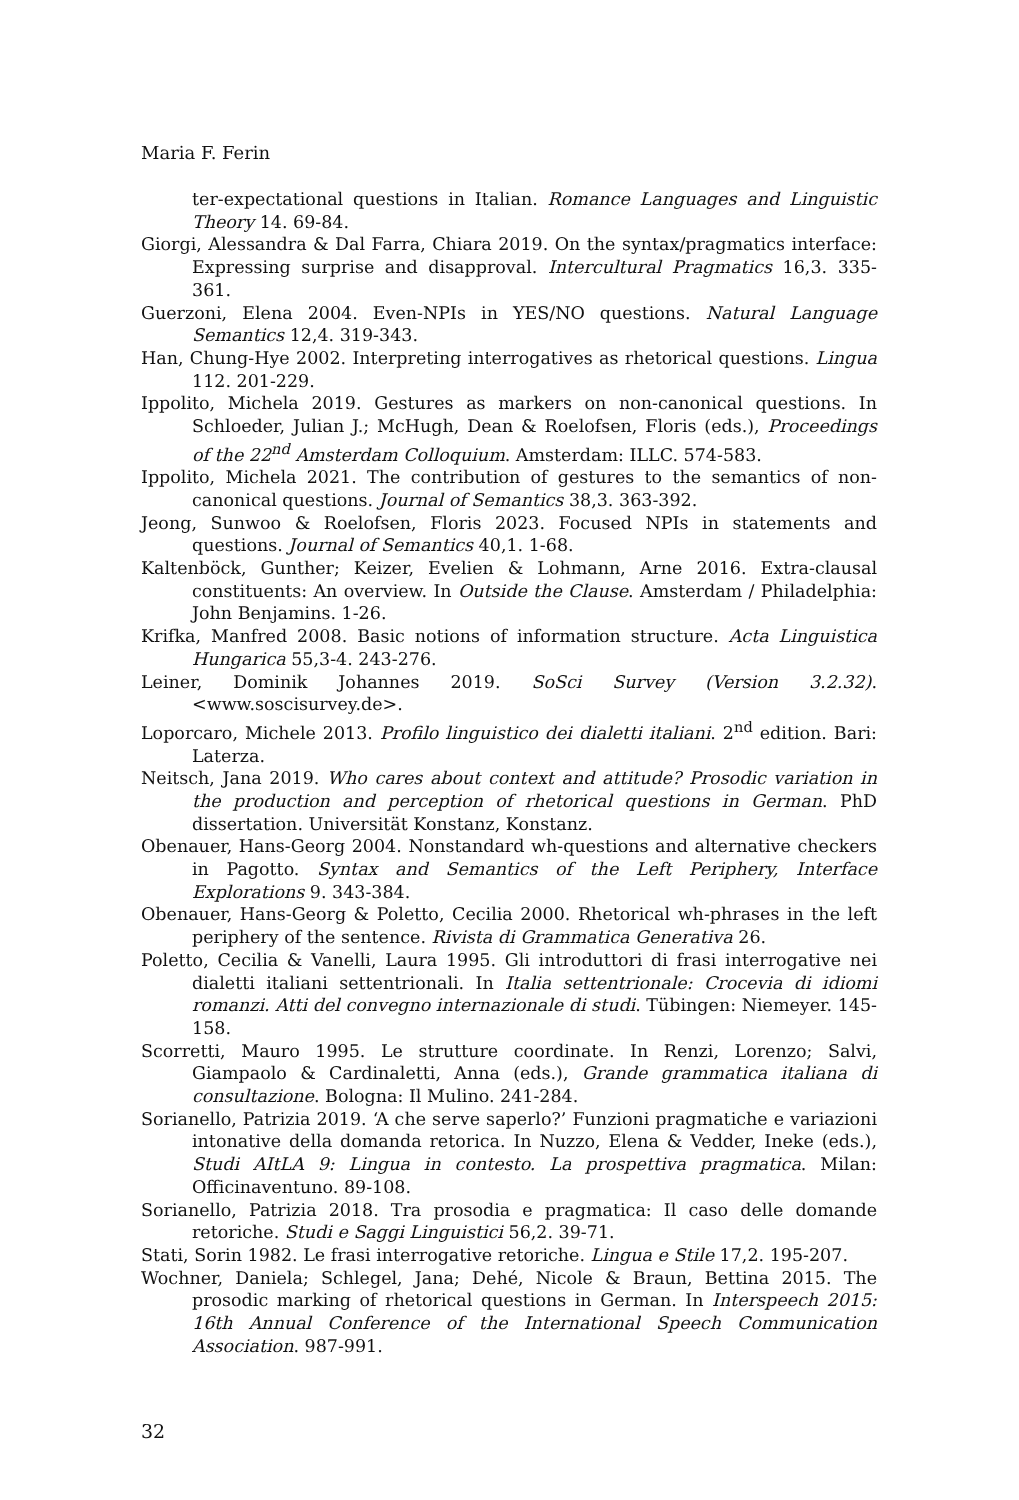Maria F. Ferin
ter-expectational questions in Italian. Romance Languages and Linguistic Theory 14. 69-84.
Giorgi, Alessandra & Dal Farra, Chiara 2019. On the syntax/pragmatics interface: Expressing surprise and disapproval. Intercultural Pragmatics 16,3. 335-361.
Guerzoni, Elena 2004. Even-NPIs in YES/NO questions. Natural Language Semantics 12,4. 319-343.
Han, Chung-Hye 2002. Interpreting interrogatives as rhetorical questions. Lingua 112. 201-229.
Ippolito, Michela 2019. Gestures as markers on non-canonical questions. In Schloeder, Julian J.; McHugh, Dean & Roelofsen, Floris (eds.), Proceedings of the 22<sup>nd</sup> Amsterdam Colloquium. Amsterdam: ILLC. 574-583.
Ippolito, Michela 2021. The contribution of gestures to the semantics of non-canonical questions. Journal of Semantics 38,3. 363-392.
Jeong, Sunwoo & Roelofsen, Floris 2023. Focused NPIs in statements and questions. Journal of Semantics 40,1. 1-68.
Kaltenböck, Gunther; Keizer, Evelien & Lohmann, Arne 2016. Extra-clausal constituents: An overview. In Outside the Clause. Amsterdam / Philadelphia: John Benjamins. 1-26.
Krifka, Manfred 2008. Basic notions of information structure. Acta Linguistica Hungarica 55,3-4. 243-276.
Leiner, Dominik Johannes 2019. SoSci Survey (Version 3.2.32). <www.soscisurvey.de>.
Loporcaro, Michele 2013. Profilo linguistico dei dialetti italiani. 2<sup>nd</sup> edition. Bari: Laterza.
Neitsch, Jana 2019. Who cares about context and attitude? Prosodic variation in the production and perception of rhetorical questions in German. PhD dissertation. Universität Konstanz, Konstanz.
Obenauer, Hans-Georg 2004. Nonstandard wh-questions and alternative checkers in Pagotto. Syntax and Semantics of the Left Periphery, Interface Explorations 9. 343-384.
Obenauer, Hans-Georg & Poletto, Cecilia 2000. Rhetorical wh-phrases in the left periphery of the sentence. Rivista di Grammatica Generativa 26.
Poletto, Cecilia & Vanelli, Laura 1995. Gli introduttori di frasi interrogative nei dialetti italiani settentrionali. In Italia settentrionale: Crocevia di idiomi romanzi. Atti del convegno internazionale di studi. Tübingen: Niemeyer. 145-158.
Scorretti, Mauro 1995. Le strutture coordinate. In Renzi, Lorenzo; Salvi, Giampaolo & Cardinaletti, Anna (eds.), Grande grammatica italiana di consultazione. Bologna: Il Mulino. 241-284.
Sorianello, Patrizia 2019. ‘A che serve saperlo?’ Funzioni pragmatiche e variazioni intonative della domanda retorica. In Nuzzo, Elena & Vedder, Ineke (eds.), Studi AItLA 9: Lingua in contesto. La prospettiva pragmatica. Milan: Officinaventuno. 89-108.
Sorianello, Patrizia 2018. Tra prosodia e pragmatica: Il caso delle domande retoriche. Studi e Saggi Linguistici 56,2. 39-71.
Stati, Sorin 1982. Le frasi interrogative retoriche. Lingua e Stile 17,2. 195-207.
Wochner, Daniela; Schlegel, Jana; Dehé, Nicole & Braun, Bettina 2015. The prosodic marking of rhetorical questions in German. In Interspeech 2015: 16th Annual Conference of the International Speech Communication Association. 987-991.
32